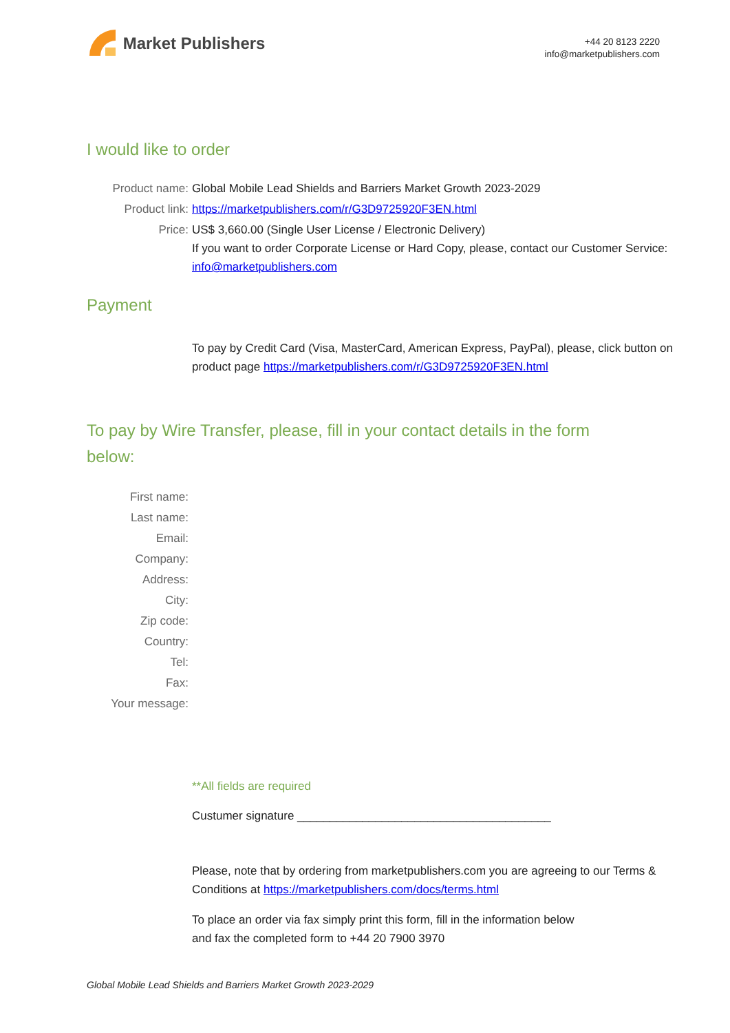Market Publishers
+44 20 8123 2220
info@marketpublishers.com
I would like to order
Product name: Global Mobile Lead Shields and Barriers Market Growth 2023-2029
Product link: https://marketpublishers.com/r/G3D9725920F3EN.html
Price: US$ 3,660.00 (Single User License / Electronic Delivery)
If you want to order Corporate License or Hard Copy, please, contact our Customer Service:
info@marketpublishers.com
Payment
To pay by Credit Card (Visa, MasterCard, American Express, PayPal), please, click button on product page https://marketpublishers.com/r/G3D9725920F3EN.html
To pay by Wire Transfer, please, fill in your contact details in the form below:
First name:
Last name:
Email:
Company:
Address:
City:
Zip code:
Country:
Tel:
Fax:
Your message:
**All fields are required
Custumer signature _______________________________________
Please, note that by ordering from marketpublishers.com you are agreeing to our Terms & Conditions at https://marketpublishers.com/docs/terms.html
To place an order via fax simply print this form, fill in the information below
and fax the completed form to +44 20 7900 3970
Global Mobile Lead Shields and Barriers Market Growth 2023-2029